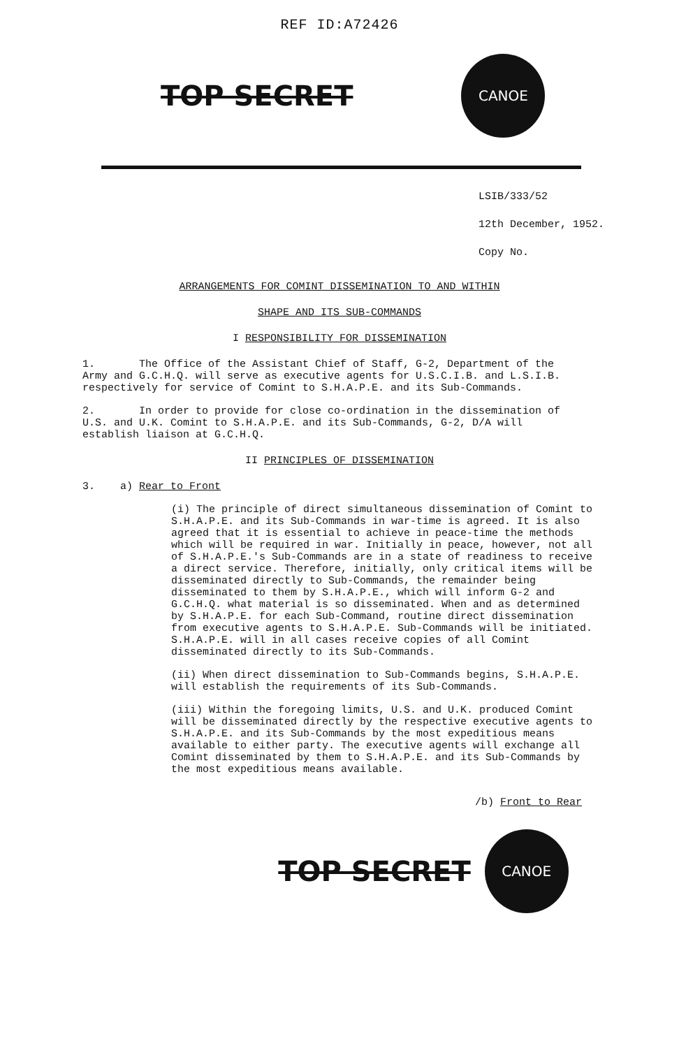REF ID:A72426
TOP SECRET CANOE
LSIB/333/52
12th December, 1952.
Copy No.
ARRANGEMENTS FOR COMINT DISSEMINATION TO AND WITHIN
SHAPE AND ITS SUB-COMMANDS
I RESPONSIBILITY FOR DISSEMINATION
1. The Office of the Assistant Chief of Staff, G-2, Department of the Army and G.C.H.Q. will serve as executive agents for U.S.C.I.B. and L.S.I.B. respectively for service of Comint to S.H.A.P.E. and its Sub-Commands.
2. In order to provide for close co-ordination in the dissemination of U.S. and U.K. Comint to S.H.A.P.E. and its Sub-Commands, G-2, D/A will establish liaison at G.C.H.Q.
II PRINCIPLES OF DISSEMINATION
3. a) Rear to Front
(i) The principle of direct simultaneous dissemination of Comint to S.H.A.P.E. and its Sub-Commands in war-time is agreed. It is also agreed that it is essential to achieve in peace-time the methods which will be required in war. Initially in peace, however, not all of S.H.A.P.E.'s Sub-Commands are in a state of readiness to receive a direct service. Therefore, initially, only critical items will be disseminated directly to Sub-Commands, the remainder being disseminated to them by S.H.A.P.E., which will inform G-2 and G.C.H.Q. what material is so disseminated. When and as determined by S.H.A.P.E. for each Sub-Command, routine direct dissemination from executive agents to S.H.A.P.E. Sub-Commands will be initiated. S.H.A.P.E. will in all cases receive copies of all Comint disseminated directly to its Sub-Commands.
(ii) When direct dissemination to Sub-Commands begins, S.H.A.P.E. will establish the requirements of its Sub-Commands.
(iii) Within the foregoing limits, U.S. and U.K. produced Comint will be disseminated directly by the respective executive agents to S.H.A.P.E. and its Sub-Commands by the most expeditious means available to either party. The executive agents will exchange all Comint disseminated by them to S.H.A.P.E. and its Sub-Commands by the most expeditious means available.
/b) Front to Rear
TOP SECRET CANOE